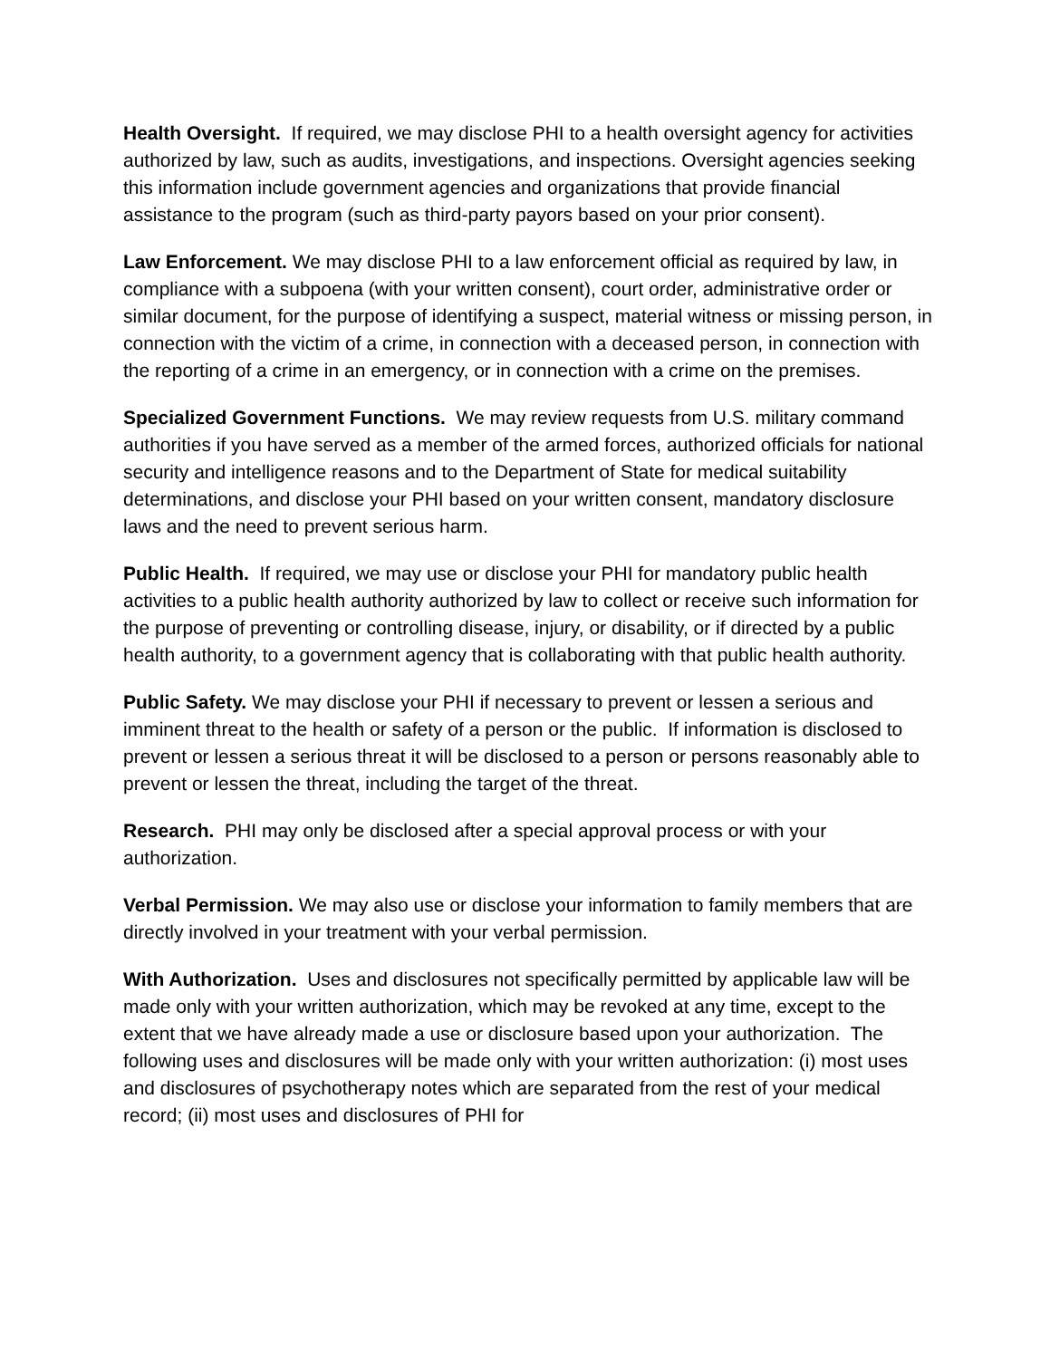Health Oversight. If required, we may disclose PHI to a health oversight agency for activities authorized by law, such as audits, investigations, and inspections. Oversight agencies seeking this information include government agencies and organizations that provide financial assistance to the program (such as third-party payors based on your prior consent).
Law Enforcement. We may disclose PHI to a law enforcement official as required by law, in compliance with a subpoena (with your written consent), court order, administrative order or similar document, for the purpose of identifying a suspect, material witness or missing person, in connection with the victim of a crime, in connection with a deceased person, in connection with the reporting of a crime in an emergency, or in connection with a crime on the premises.
Specialized Government Functions. We may review requests from U.S. military command authorities if you have served as a member of the armed forces, authorized officials for national security and intelligence reasons and to the Department of State for medical suitability determinations, and disclose your PHI based on your written consent, mandatory disclosure laws and the need to prevent serious harm.
Public Health. If required, we may use or disclose your PHI for mandatory public health activities to a public health authority authorized by law to collect or receive such information for the purpose of preventing or controlling disease, injury, or disability, or if directed by a public health authority, to a government agency that is collaborating with that public health authority.
Public Safety. We may disclose your PHI if necessary to prevent or lessen a serious and imminent threat to the health or safety of a person or the public. If information is disclosed to prevent or lessen a serious threat it will be disclosed to a person or persons reasonably able to prevent or lessen the threat, including the target of the threat.
Research. PHI may only be disclosed after a special approval process or with your authorization.
Verbal Permission. We may also use or disclose your information to family members that are directly involved in your treatment with your verbal permission.
With Authorization. Uses and disclosures not specifically permitted by applicable law will be made only with your written authorization, which may be revoked at any time, except to the extent that we have already made a use or disclosure based upon your authorization. The following uses and disclosures will be made only with your written authorization: (i) most uses and disclosures of psychotherapy notes which are separated from the rest of your medical record; (ii) most uses and disclosures of PHI for